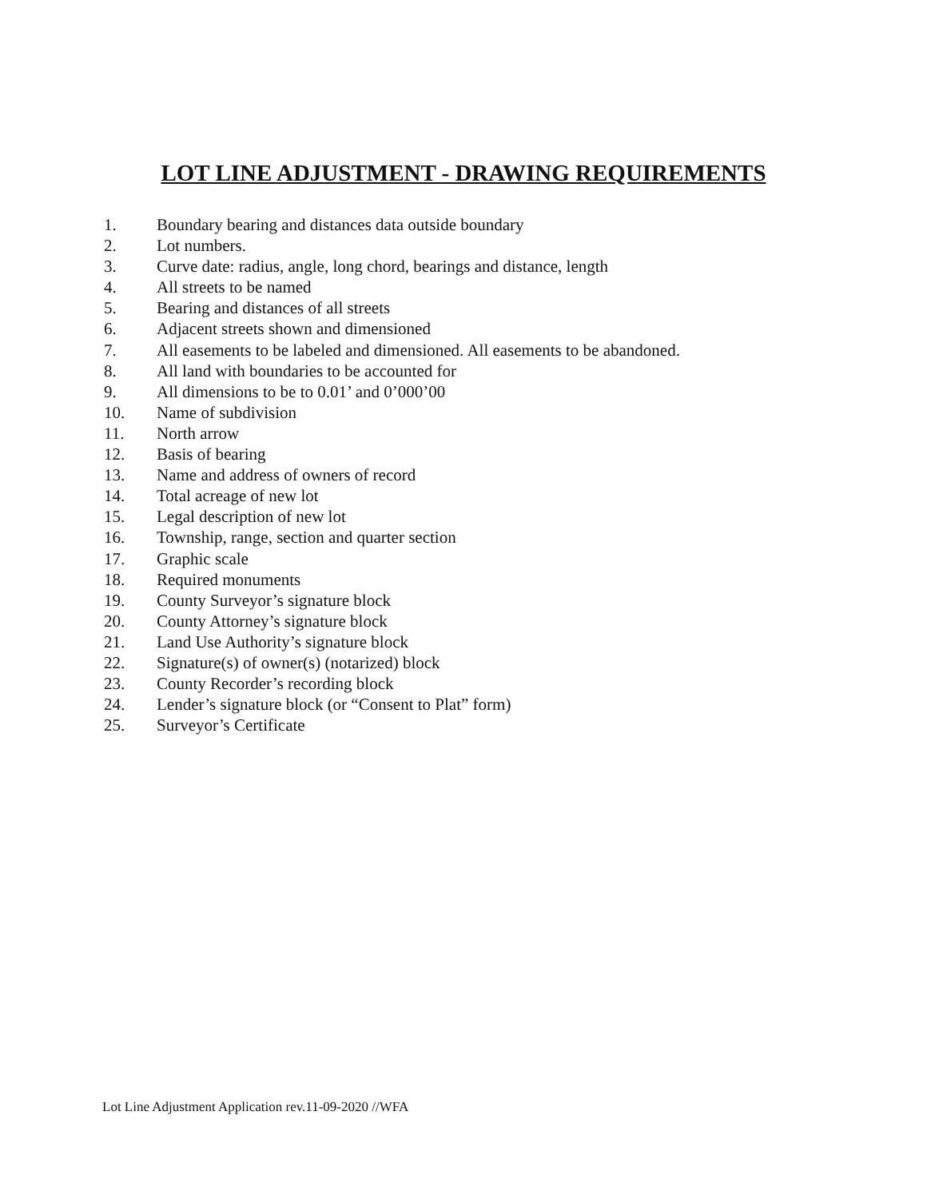LOT LINE ADJUSTMENT - DRAWING REQUIREMENTS
1. Boundary bearing and distances data outside boundary
2. Lot numbers.
3. Curve date: radius, angle, long chord, bearings and distance, length
4. All streets to be named
5. Bearing and distances of all streets
6. Adjacent streets shown and dimensioned
7. All easements to be labeled and dimensioned. All easements to be abandoned.
8. All land with boundaries to be accounted for
9. All dimensions to be to 0.01’ and 0’000’00
10. Name of subdivision
11. North arrow
12. Basis of bearing
13. Name and address of owners of record
14. Total acreage of new lot
15. Legal description of new lot
16. Township, range, section and quarter section
17. Graphic scale
18. Required monuments
19. County Surveyor’s signature block
20. County Attorney’s signature block
21. Land Use Authority’s signature block
22. Signature(s) of owner(s) (notarized) block
23. County Recorder’s recording block
24. Lender’s signature block (or “Consent to Plat” form)
25. Surveyor’s Certificate
Lot Line Adjustment Application rev.11-09-2020 //WFA